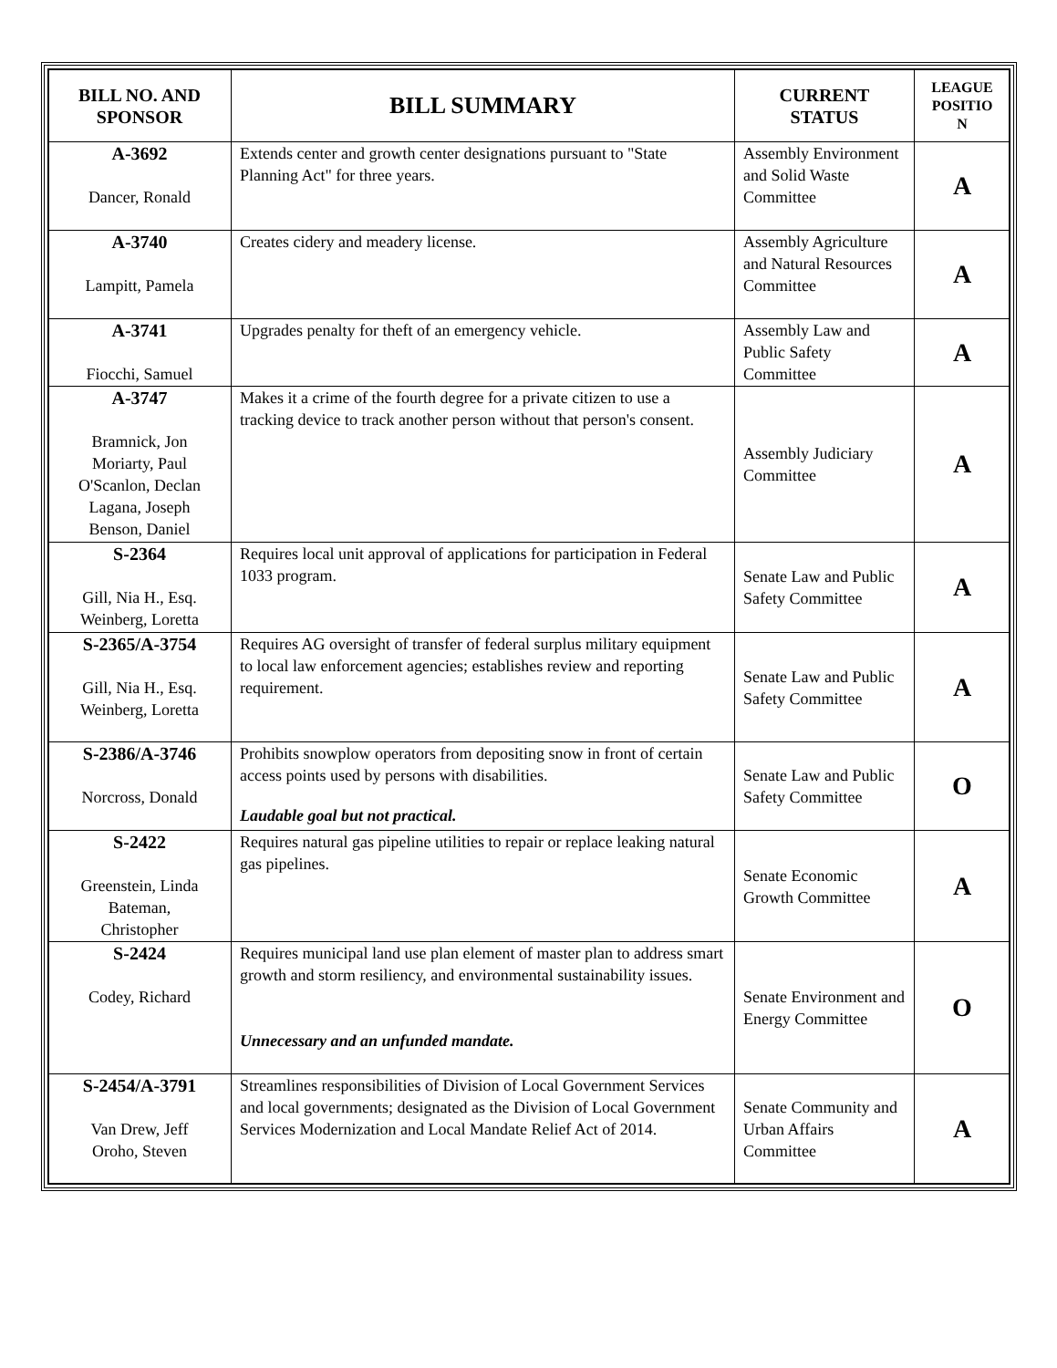| BILL NO. AND SPONSOR | BILL SUMMARY | CURRENT STATUS | LEAGUE POSITIO N |
| --- | --- | --- | --- |
| A-3692 Dancer, Ronald | Extends center and growth center designations pursuant to "State Planning Act" for three years. | Assembly Environment and Solid Waste Committee | A |
| A-3740 Lampitt, Pamela | Creates cidery and meadery license. | Assembly Agriculture and Natural Resources Committee | A |
| A-3741 Fiocchi, Samuel | Upgrades penalty for theft of an emergency vehicle. | Assembly Law and Public Safety Committee | A |
| A-3747 Bramnick, Jon Moriarty, Paul O'Scanlon, Declan Lagana, Joseph Benson, Daniel | Makes it a crime of the fourth degree for a private citizen to use a tracking device to track another person without that person's consent. | Assembly Judiciary Committee | A |
| S-2364 Gill, Nia H., Esq. Weinberg, Loretta | Requires local unit approval of applications for participation in Federal 1033 program. | Senate Law and Public Safety Committee | A |
| S-2365/A-3754 Gill, Nia H., Esq. Weinberg, Loretta | Requires AG oversight of transfer of federal surplus military equipment to local law enforcement agencies; establishes review and reporting requirement. | Senate Law and Public Safety Committee | A |
| S-2386/A-3746 Norcross, Donald | Prohibits snowplow operators from depositing snow in front of certain access points used by persons with disabilities. Laudable goal but not practical. | Senate Law and Public Safety Committee | O |
| S-2422 Greenstein, Linda Bateman, Christopher | Requires natural gas pipeline utilities to repair or replace leaking natural gas pipelines. | Senate Economic Growth Committee | A |
| S-2424 Codey, Richard | Requires municipal land use plan element of master plan to address smart growth and storm resiliency, and environmental sustainability issues. Unnecessary and an unfunded mandate. | Senate Environment and Energy Committee | O |
| S-2454/A-3791 Van Drew, Jeff Oroho, Steven | Streamlines responsibilities of Division of Local Government Services and local governments; designated as the Division of Local Government Services Modernization and Local Mandate Relief Act of 2014. | Senate Community and Urban Affairs Committee | A |